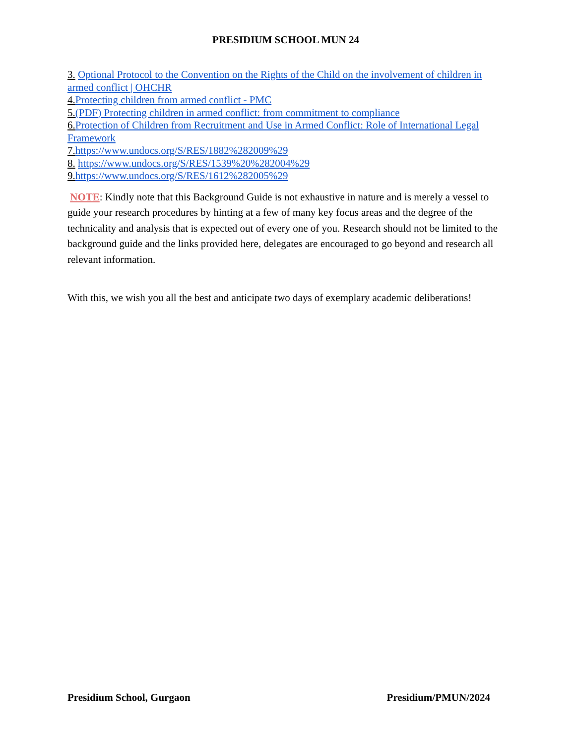PRESIDIUM SCHOOL MUN 24
3. Optional Protocol to the Convention on the Rights of the Child on the involvement of children in armed conflict | OHCHR
4. Protecting children from armed conflict - PMC
5.(PDF) Protecting children in armed conflict: from commitment to compliance
6. Protection of Children from Recruitment and Use in Armed Conflict: Role of International Legal Framework
7. https://www.undocs.org/S/RES/1882%282009%29
8. https://www.undocs.org/S/RES/1539%20%282004%29
9. https://www.undocs.org/S/RES/1612%282005%29
NOTE: Kindly note that this Background Guide is not exhaustive in nature and is merely a vessel to guide your research procedures by hinting at a few of many key focus areas and the degree of the technicality and analysis that is expected out of every one of you. Research should not be limited to the background guide and the links provided here, delegates are encouraged to go beyond and research all relevant information.
With this, we wish you all the best and anticipate two days of exemplary academic deliberations!
Presidium School, Gurgaon Presidium/PMUN/2024